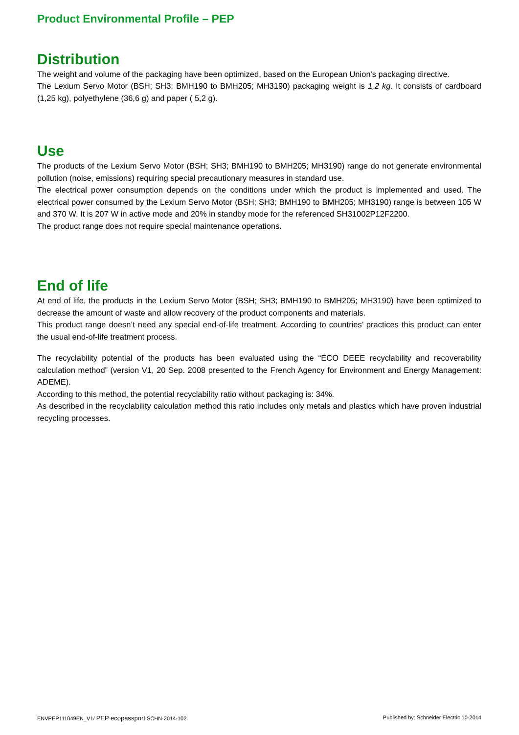Product Environmental Profile – PEP
Distribution
The weight and volume of the packaging have been optimized, based on the European Union's packaging directive.
The Lexium Servo Motor (BSH; SH3; BMH190 to BMH205; MH3190) packaging weight is 1,2 kg. It consists of cardboard (1,25 kg), polyethylene (36,6 g) and paper ( 5,2 g).
Use
The products of the Lexium Servo Motor (BSH; SH3; BMH190 to BMH205; MH3190) range do not generate environmental pollution (noise, emissions) requiring special precautionary measures in standard use.
The electrical power consumption depends on the conditions under which the product is implemented and used. The electrical power consumed by the Lexium Servo Motor (BSH; SH3; BMH190 to BMH205; MH3190) range is between 105 W and 370 W. It is 207 W in active mode and 20% in standby mode for the referenced SH31002P12F2200.
The product range does not require special maintenance operations.
End of life
At end of life, the products in the Lexium Servo Motor (BSH; SH3; BMH190 to BMH205; MH3190) have been optimized to decrease the amount of waste and allow recovery of the product components and materials.
This product range doesn’t need any special end-of-life treatment. According to countries’ practices this product can enter the usual end-of-life treatment process.
The recyclability potential of the products has been evaluated using the “ECO DEEE recyclability and recoverability calculation method” (version V1, 20 Sep. 2008 presented to the French Agency for Environment and Energy Management: ADEME).
According to this method, the potential recyclability ratio without packaging is: 34%.
As described in the recyclability calculation method this ratio includes only metals and plastics which have proven industrial recycling processes.
ENVPEP111049EN_V1/ PEP ecopassport SCHN-2014-102 Published by: Schneider Electric 10-2014